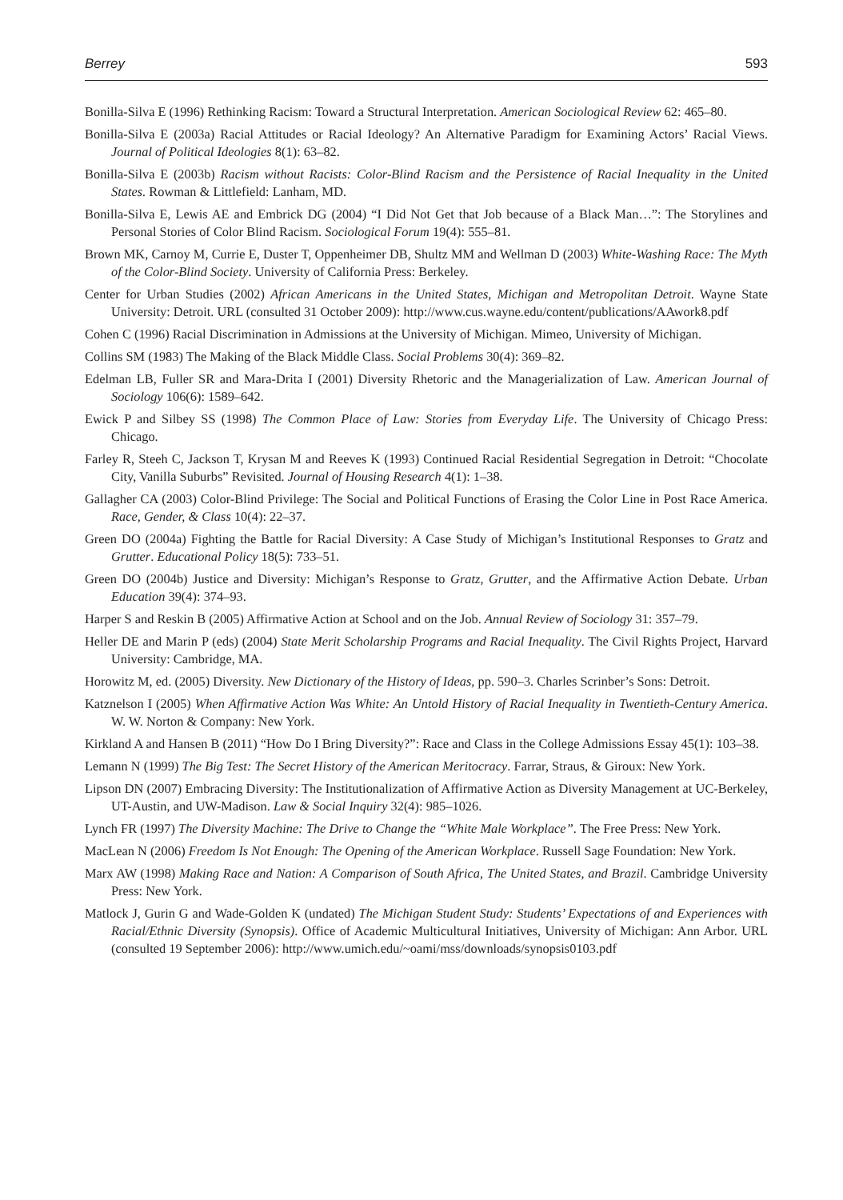Berrey 593
Bonilla-Silva E (1996) Rethinking Racism: Toward a Structural Interpretation. American Sociological Review 62: 465–80.
Bonilla-Silva E (2003a) Racial Attitudes or Racial Ideology? An Alternative Paradigm for Examining Actors’ Racial Views. Journal of Political Ideologies 8(1): 63–82.
Bonilla-Silva E (2003b) Racism without Racists: Color-Blind Racism and the Persistence of Racial Inequality in the United States. Rowman & Littlefield: Lanham, MD.
Bonilla-Silva E, Lewis AE and Embrick DG (2004) “I Did Not Get that Job because of a Black Man…”: The Storylines and Personal Stories of Color Blind Racism. Sociological Forum 19(4): 555–81.
Brown MK, Carnoy M, Currie E, Duster T, Oppenheimer DB, Shultz MM and Wellman D (2003) White-Washing Race: The Myth of the Color-Blind Society. University of California Press: Berkeley.
Center for Urban Studies (2002) African Americans in the United States, Michigan and Metropolitan Detroit. Wayne State University: Detroit. URL (consulted 31 October 2009): http://www.cus.wayne.edu/content/publications/AAwork8.pdf
Cohen C (1996) Racial Discrimination in Admissions at the University of Michigan. Mimeo, University of Michigan.
Collins SM (1983) The Making of the Black Middle Class. Social Problems 30(4): 369–82.
Edelman LB, Fuller SR and Mara-Drita I (2001) Diversity Rhetoric and the Managerialization of Law. American Journal of Sociology 106(6): 1589–642.
Ewick P and Silbey SS (1998) The Common Place of Law: Stories from Everyday Life. The University of Chicago Press: Chicago.
Farley R, Steeh C, Jackson T, Krysan M and Reeves K (1993) Continued Racial Residential Segregation in Detroit: “Chocolate City, Vanilla Suburbs” Revisited. Journal of Housing Research 4(1): 1–38.
Gallagher CA (2003) Color-Blind Privilege: The Social and Political Functions of Erasing the Color Line in Post Race America. Race, Gender, & Class 10(4): 22–37.
Green DO (2004a) Fighting the Battle for Racial Diversity: A Case Study of Michigan’s Institutional Responses to Gratz and Grutter. Educational Policy 18(5): 733–51.
Green DO (2004b) Justice and Diversity: Michigan’s Response to Gratz, Grutter, and the Affirmative Action Debate. Urban Education 39(4): 374–93.
Harper S and Reskin B (2005) Affirmative Action at School and on the Job. Annual Review of Sociology 31: 357–79.
Heller DE and Marin P (eds) (2004) State Merit Scholarship Programs and Racial Inequality. The Civil Rights Project, Harvard University: Cambridge, MA.
Horowitz M, ed. (2005) Diversity. New Dictionary of the History of Ideas, pp. 590–3. Charles Scrinber’s Sons: Detroit.
Katznelson I (2005) When Affirmative Action Was White: An Untold History of Racial Inequality in Twentieth-Century America. W. W. Norton & Company: New York.
Kirkland A and Hansen B (2011) “How Do I Bring Diversity?”: Race and Class in the College Admissions Essay 45(1): 103–38.
Lemann N (1999) The Big Test: The Secret History of the American Meritocracy. Farrar, Straus, & Giroux: New York.
Lipson DN (2007) Embracing Diversity: The Institutionalization of Affirmative Action as Diversity Management at UC-Berkeley, UT-Austin, and UW-Madison. Law & Social Inquiry 32(4): 985–1026.
Lynch FR (1997) The Diversity Machine: The Drive to Change the “White Male Workplace”. The Free Press: New York.
MacLean N (2006) Freedom Is Not Enough: The Opening of the American Workplace. Russell Sage Foundation: New York.
Marx AW (1998) Making Race and Nation: A Comparison of South Africa, The United States, and Brazil. Cambridge University Press: New York.
Matlock J, Gurin G and Wade-Golden K (undated) The Michigan Student Study: Students’ Expectations of and Experiences with Racial/Ethnic Diversity (Synopsis). Office of Academic Multicultural Initiatives, University of Michigan: Ann Arbor. URL (consulted 19 September 2006): http://www.umich.edu/~oami/mss/downloads/synopsis0103.pdf